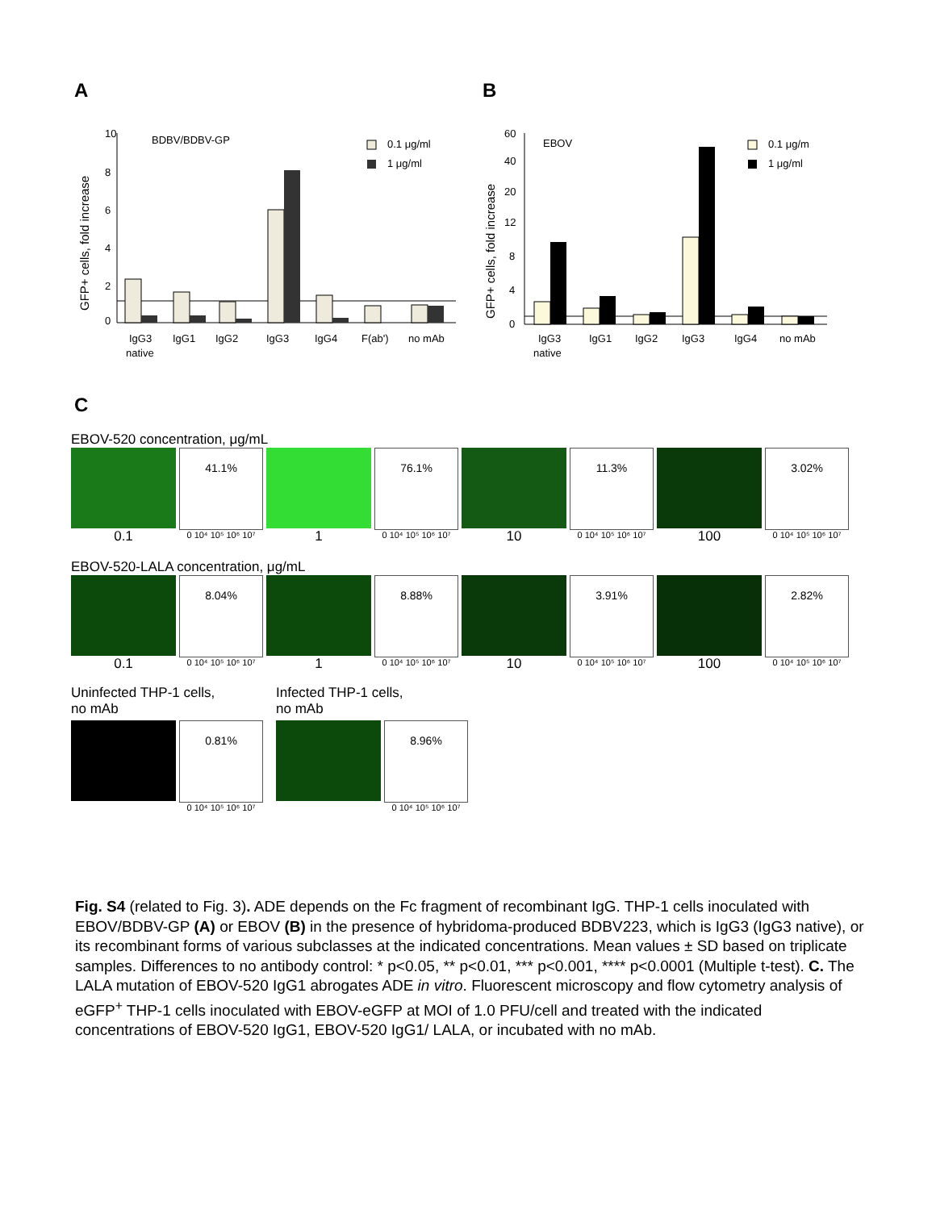A B
10
8
6
4
2
0
BDBV/BDBV-GP
GFP+ cells, fold increase
0.1 μg/ml
1 μg/ml
IgG3
native
IgG1
IgG2
IgG3
IgG4
F(ab')
no mAb
60
40
20
12
8
4
0
EBOV
GFP+ cells, fold increase
0.1 μg/m
1 μg/ml
IgG3
native
IgG1
IgG2
IgG3
IgG4
no mAb
C
EBOV-520 concentration, μg/mL
0.1
41.1%
0 10⁴ 10⁵ 10⁶ 10⁷
1
76.1%
0 10⁴ 10⁵ 10⁶ 10⁷
10
11.3%
0 10⁴ 10⁵ 10⁶ 10⁷
100
3.02%
0 10⁴ 10⁵ 10⁶ 10⁷
EBOV-520-LALA concentration, μg/mL
0.1
8.04%
0 10⁴ 10⁵ 10⁶ 10⁷
1
8.88%
0 10⁴ 10⁵ 10⁶ 10⁷
10
3.91%
0 10⁴ 10⁵ 10⁶ 10⁷
100
2.82%
0 10⁴ 10⁵ 10⁶ 10⁷
Uninfected THP-1 cells,
no mAb
0.81%
0 10⁴ 10⁵ 10⁶ 10⁷
Infected THP-1 cells,
no mAb
8.96%
0 10⁴ 10⁵ 10⁶ 10⁷
Fig. S4 (related to Fig. 3). ADE depends on the Fc fragment of recombinant IgG. THP-1 cells inoculated with EBOV/BDBV-GP (A) or EBOV (B) in the presence of hybridoma-produced BDBV223, which is IgG3 (IgG3 native), or its recombinant forms of various subclasses at the indicated concentrations. Mean values ± SD based on triplicate samples. Differences to no antibody control: * p<0.05, ** p<0.01, *** p<0.001, **** p<0.0001 (Multiple t-test). C. The LALA mutation of EBOV-520 IgG1 abrogates ADE in vitro. Fluorescent microscopy and flow cytometry analysis of eGFP<sup>+</sup> THP-1 cells inoculated with EBOV-eGFP at MOI of 1.0 PFU/cell and treated with the indicated concentrations of EBOV-520 IgG1, EBOV-520 IgG1/ LALA, or incubated with no mAb.